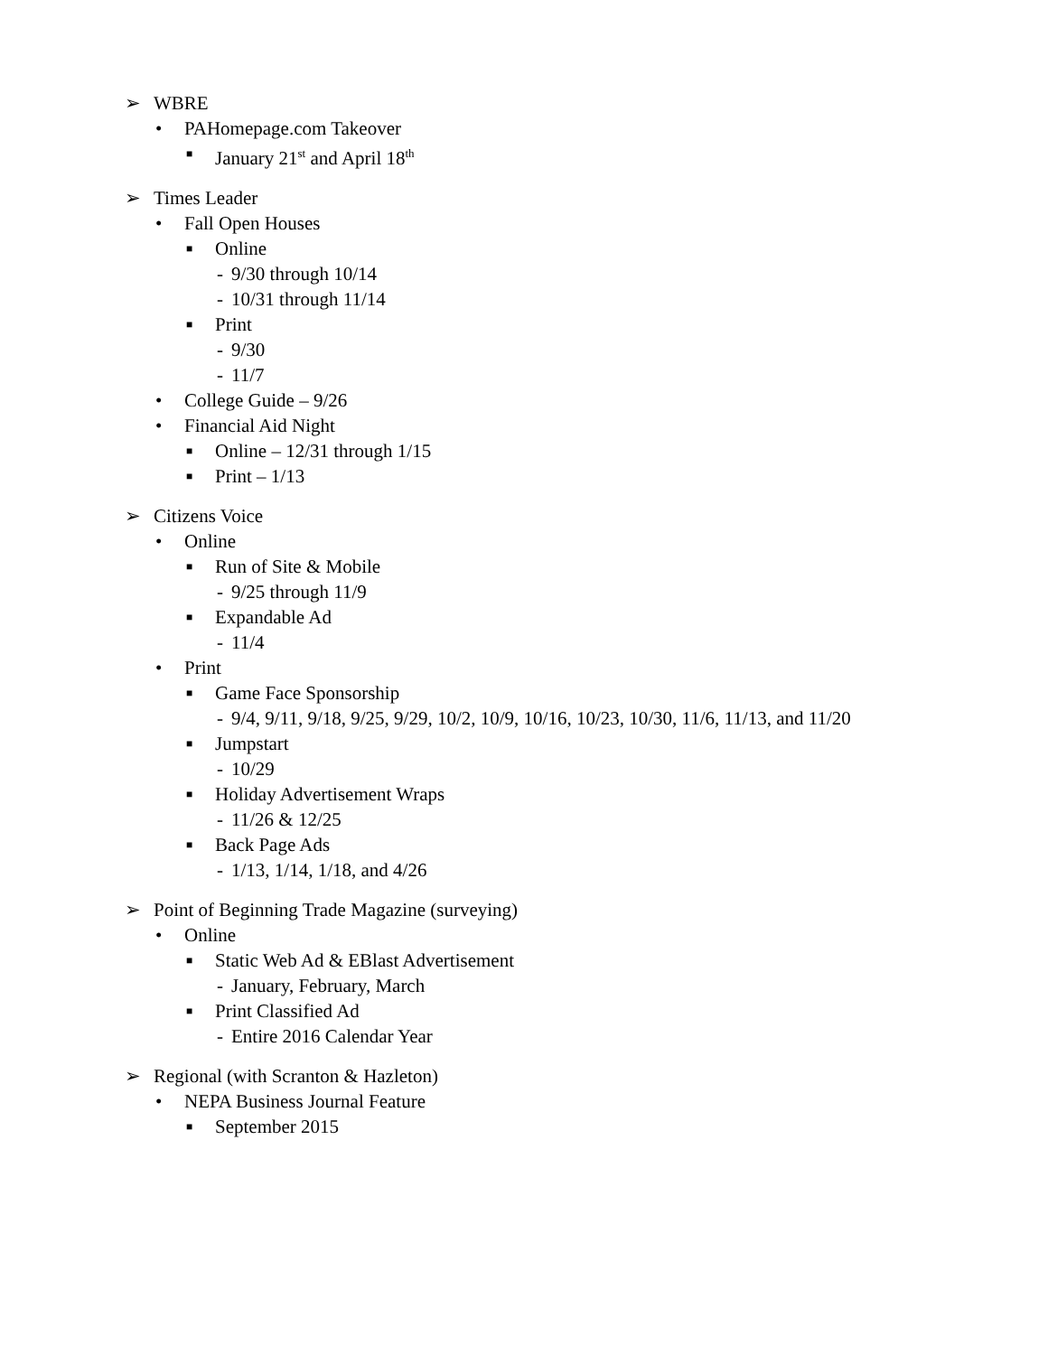➢ WBRE
• PAHomepage.com Takeover
■ January 21<sup>st</sup> and April 18<sup>th</sup>
➢ Times Leader
• Fall Open Houses
■ Online
- 9/30 through 10/14
- 10/31 through 11/14
■ Print
- 9/30
- 11/7
• College Guide – 9/26
• Financial Aid Night
■ Online – 12/31 through 1/15
■ Print – 1/13
➢ Citizens Voice
• Online
■ Run of Site & Mobile
- 9/25 through 11/9
■ Expandable Ad
- 11/4
• Print
■ Game Face Sponsorship
- 9/4, 9/11, 9/18, 9/25, 9/29, 10/2, 10/9, 10/16, 10/23, 10/30, 11/6, 11/13, and 11/20
■ Jumpstart
- 10/29
■ Holiday Advertisement Wraps
- 11/26 & 12/25
■ Back Page Ads
- 1/13, 1/14, 1/18, and 4/26
➢ Point of Beginning Trade Magazine (surveying)
• Online
■ Static Web Ad & EBlast Advertisement
- January, February, March
■ Print Classified Ad
- Entire 2016 Calendar Year
➢ Regional (with Scranton & Hazleton)
• NEPA Business Journal Feature
■ September 2015